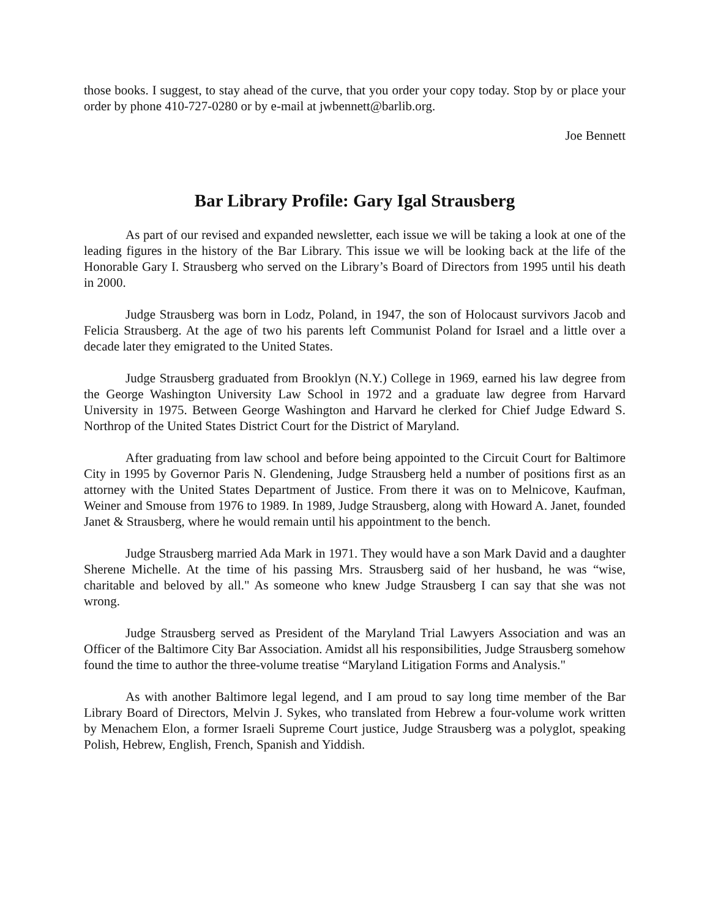those books. I suggest, to stay ahead of the curve, that you order your copy today. Stop by or place your order by phone 410-727-0280 or by e-mail at jwbennett@barlib.org.
Joe Bennett
Bar Library Profile: Gary Igal Strausberg
As part of our revised and expanded newsletter, each issue we will be taking a look at one of the leading figures in the history of the Bar Library. This issue we will be looking back at the life of the Honorable Gary I. Strausberg who served on the Library’s Board of Directors from 1995 until his death in 2000.
Judge Strausberg was born in Lodz, Poland, in 1947, the son of Holocaust survivors Jacob and Felicia Strausberg. At the age of two his parents left Communist Poland for Israel and a little over a decade later they emigrated to the United States.
Judge Strausberg graduated from Brooklyn (N.Y.) College in 1969, earned his law degree from the George Washington University Law School in 1972 and a graduate law degree from Harvard University in 1975. Between George Washington and Harvard he clerked for Chief Judge Edward S. Northrop of the United States District Court for the District of Maryland.
After graduating from law school and before being appointed to the Circuit Court for Baltimore City in 1995 by Governor Paris N. Glendening, Judge Strausberg held a number of positions first as an attorney with the United States Department of Justice. From there it was on to Melnicove, Kaufman, Weiner and Smouse from 1976 to 1989. In 1989, Judge Strausberg, along with Howard A. Janet, founded Janet & Strausberg, where he would remain until his appointment to the bench.
Judge Strausberg married Ada Mark in 1971. They would have a son Mark David and a daughter Sherene Michelle. At the time of his passing Mrs. Strausberg said of her husband, he was “wise, charitable and beloved by all." As someone who knew Judge Strausberg I can say that she was not wrong.
Judge Strausberg served as President of the Maryland Trial Lawyers Association and was an Officer of the Baltimore City Bar Association. Amidst all his responsibilities, Judge Strausberg somehow found the time to author the three-volume treatise “Maryland Litigation Forms and Analysis."
As with another Baltimore legal legend, and I am proud to say long time member of the Bar Library Board of Directors, Melvin J. Sykes, who translated from Hebrew a four-volume work written by Menachem Elon, a former Israeli Supreme Court justice, Judge Strausberg was a polyglot, speaking Polish, Hebrew, English, French, Spanish and Yiddish.